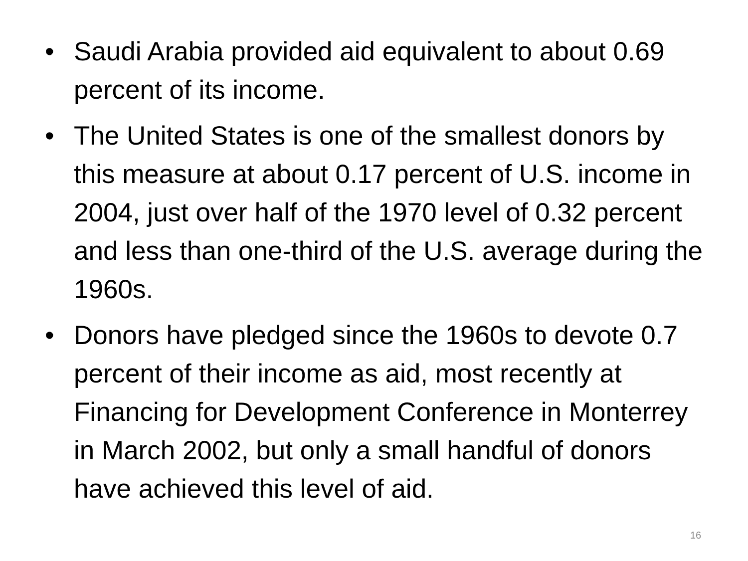• Saudi Arabia provided aid equivalent to about 0.69 percent of its income.
• The United States is one of the smallest donors by this measure at about 0.17 percent of U.S. income in 2004, just over half of the 1970 level of 0.32 percent and less than one-third of the U.S. average during the 1960s.
• Donors have pledged since the 1960s to devote 0.7 percent of their income as aid, most recently at Financing for Development Conference in Monterrey in March 2002, but only a small handful of donors have achieved this level of aid.
16